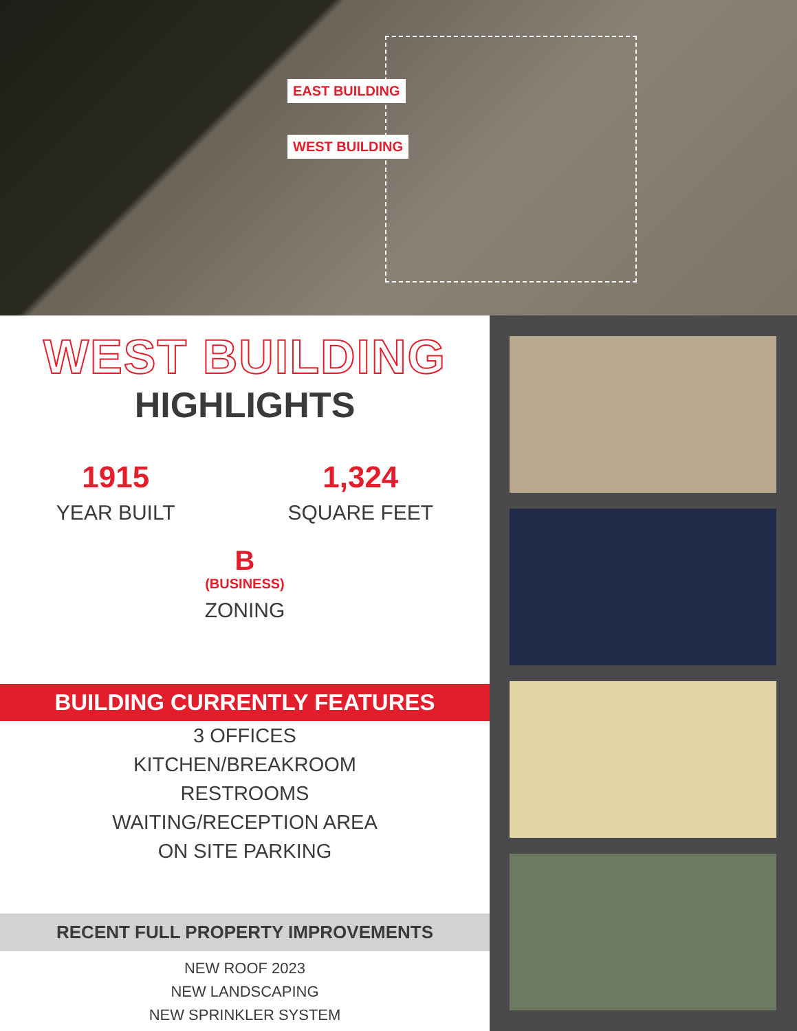EAST BUILDING
WEST BUILDING
WEST BUILDING
HIGHLIGHTS
1915
YEAR BUILT
1,324
SQUARE FEET
B
(BUSINESS)
ZONING
BUILDING CURRENTLY FEATURES
3 OFFICES
KITCHEN/BREAKROOM
RESTROOMS
WAITING/RECEPTION AREA
ON SITE PARKING
RECENT FULL PROPERTY IMPROVEMENTS
NEW ROOF 2023
NEW LANDSCAPING
NEW SPRINKLER SYSTEM